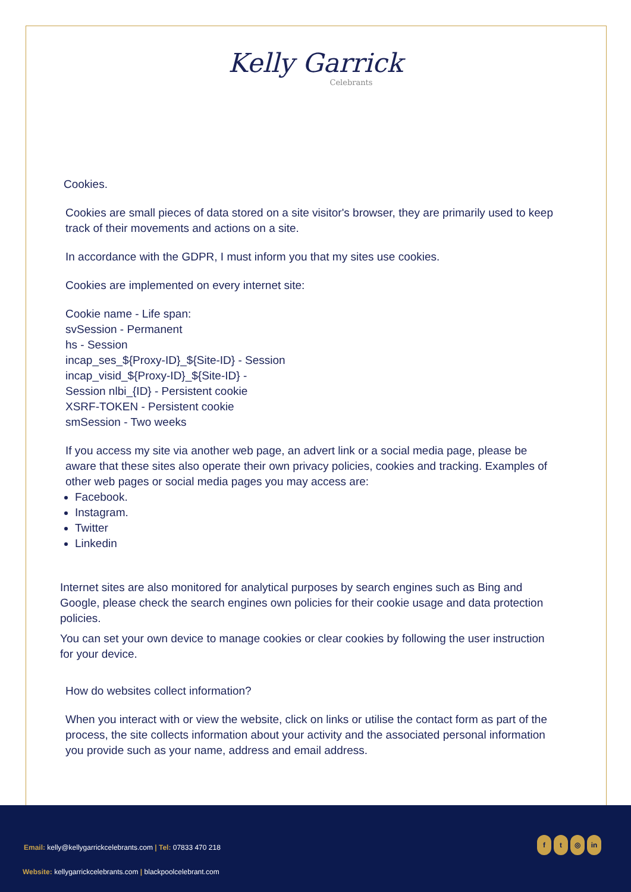Kelly Garrick
Celebrants
Cookies.
Cookies are small pieces of data stored on a site visitor's browser, they are primarily used to keep track of their movements and actions on a site.
In accordance with the GDPR, I must inform you that my sites use cookies.
Cookies are implemented on every internet site:
Cookie name - Life span:
svSession - Permanent
hs - Session
incap_ses_${Proxy-ID}_${Site-ID} - Session
incap_visid_${Proxy-ID}_${Site-ID} -
Session nlbi_{ID} - Persistent cookie
XSRF-TOKEN - Persistent cookie
smSession - Two weeks
If you access my site via another web page, an advert link or a social media page, please be aware that these sites also operate their own privacy policies, cookies and tracking. Examples of other web pages or social media pages you may access are:
Facebook.
Instagram.
Twitter
Linkedin
Internet sites are also monitored for analytical purposes by search engines such as Bing and Google, please check the search engines own policies for their cookie usage and data protection policies.
You can set your own device to manage cookies or clear cookies by following the user instruction for your device.
How do websites collect information?
When you interact with or view the website, click on links or utilise the contact form as part of the process, the site collects information about your activity and the associated personal information you provide such as your name, address and email address.
Email: kelly@kellygarrickcelebrants.com | Tel: 07833 470 218
f t ◎ in
Website: kellygarrickcelebrants.com | blackpoolcelebrant.com